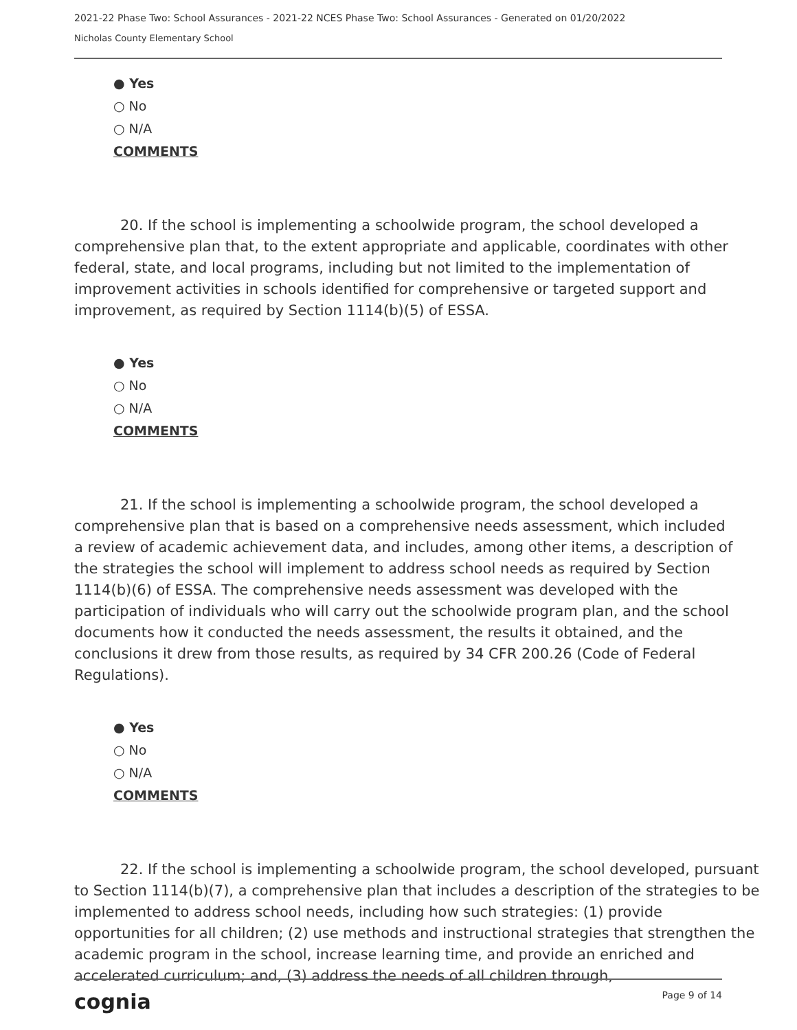2021-22 Phase Two: School Assurances - 2021-22 NCES Phase Two: School Assurances - Generated on 01/20/2022
Nicholas County Elementary School
● Yes
○ No
○ N/A
COMMENTS
20. If the school is implementing a schoolwide program, the school developed a comprehensive plan that, to the extent appropriate and applicable, coordinates with other federal, state, and local programs, including but not limited to the implementation of improvement activities in schools identified for comprehensive or targeted support and improvement, as required by Section 1114(b)(5) of ESSA.
● Yes
○ No
○ N/A
COMMENTS
21. If the school is implementing a schoolwide program, the school developed a comprehensive plan that is based on a comprehensive needs assessment, which included a review of academic achievement data, and includes, among other items, a description of the strategies the school will implement to address school needs as required by Section 1114(b)(6) of ESSA. The comprehensive needs assessment was developed with the participation of individuals who will carry out the schoolwide program plan, and the school documents how it conducted the needs assessment, the results it obtained, and the conclusions it drew from those results, as required by 34 CFR 200.26 (Code of Federal Regulations).
● Yes
○ No
○ N/A
COMMENTS
22. If the school is implementing a schoolwide program, the school developed, pursuant to Section 1114(b)(7), a comprehensive plan that includes a description of the strategies to be implemented to address school needs, including how such strategies: (1) provide opportunities for all children; (2) use methods and instructional strategies that strengthen the academic program in the school, increase learning time, and provide an enriched and accelerated curriculum; and, (3) address the needs of all children through,
cognia Page 9 of 14